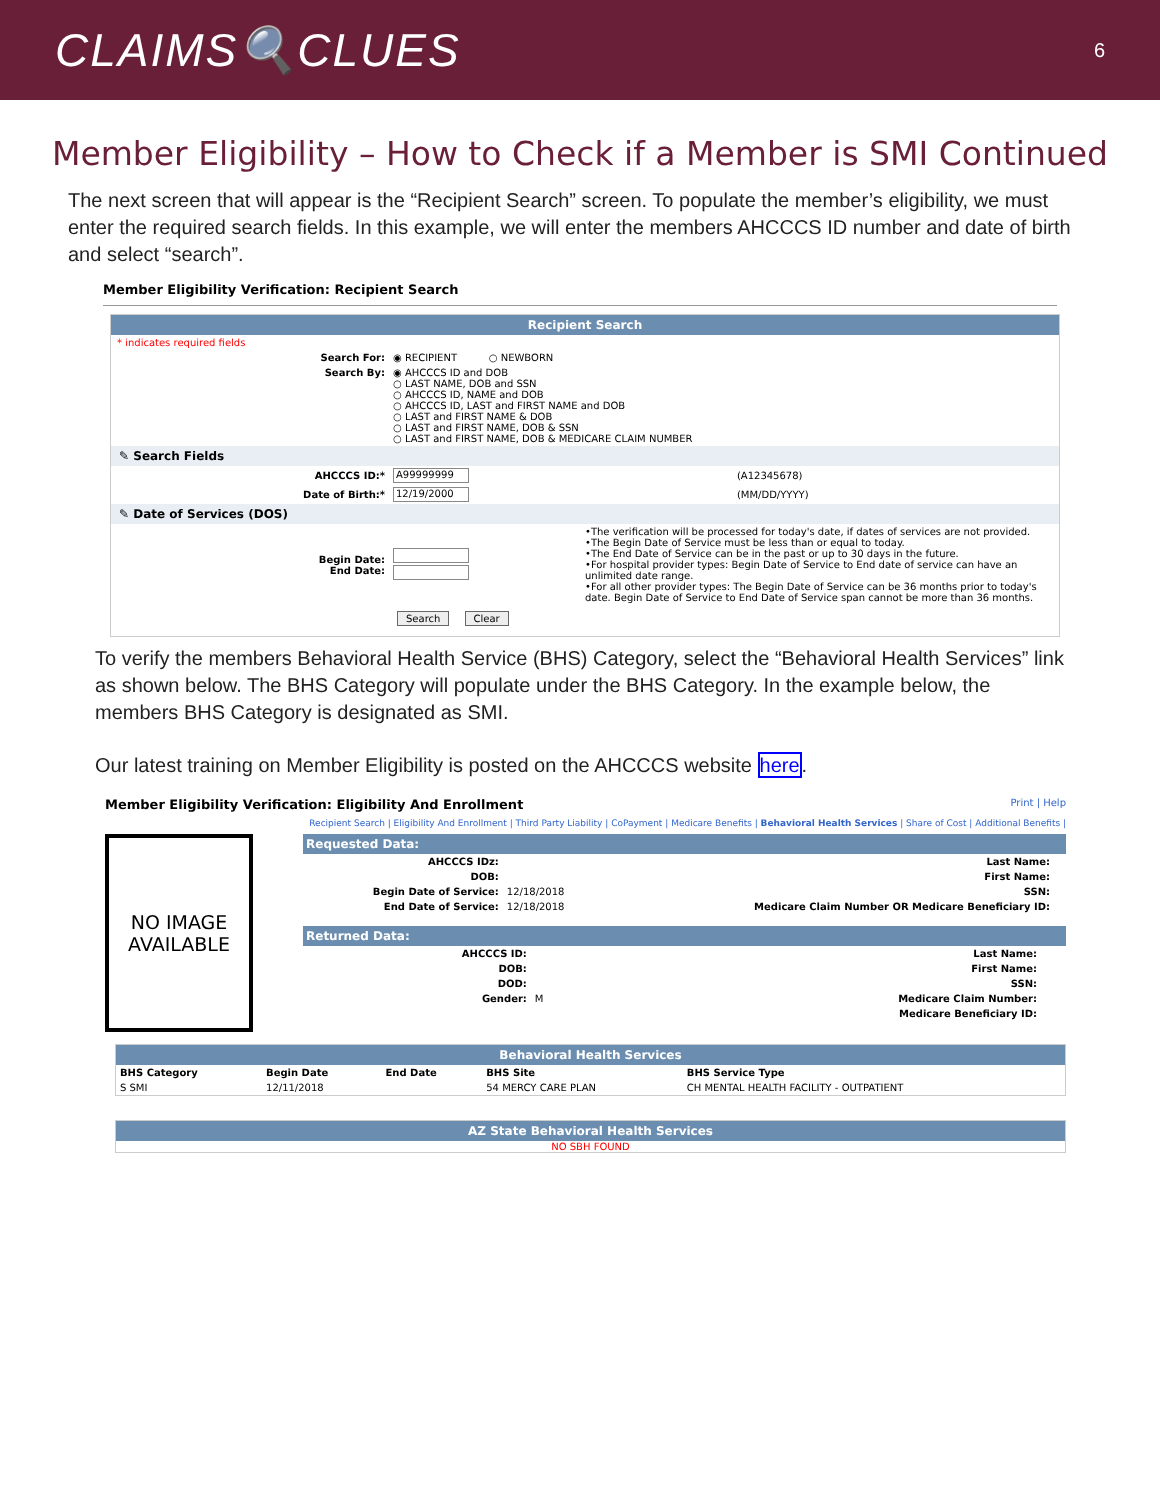CLAIMS🔍CLUES
6
Member Eligibility – How to Check if a Member is SMI Continued
The next screen that will appear is the “Recipient Search” screen. To populate the member’s eligibility, we must enter the required search fields. In this example, we will enter the members AHCCCS ID number and date of birth and select “search”.
Member Eligibility Verification: Recipient Search
Recipient Search
* indicates required fields
| Search For: | ◉ RECIPIENT ○ NEWBORN |
| Search By: | ◉ AHCCCS ID and DOB ○ LAST NAME, DOB and SSN ○ AHCCCS ID, NAME and DOB ○ AHCCCS ID, LAST and FIRST NAME and DOB ○ LAST and FIRST NAME & DOB ○ LAST and FIRST NAME, DOB & SSN ○ LAST and FIRST NAME, DOB & MEDICARE CLAIM NUMBER |
✎ Search Fields
| AHCCCS ID:* | A99999999 | (A12345678) |
| Date of Birth:* | 12/19/2000 | (MM/DD/YYYY) |
✎ Date of Services (DOS)
| Begin Date: End Date: | | •The verification will be processed for today's date, if dates of services are not provided. •The Begin Date of Service must be less than or equal to today. •The End Date of Service can be in the past or up to 30 days in the future. •For hospital provider types: Begin Date of Service to End date of service can have an unlimited date range. •For all other provider types: The Begin Date of Service can be 36 months prior to today's date. Begin Date of Service to End Date of Service span cannot be more than 36 months. |
Search Clear
To verify the members Behavioral Health Service (BHS) Category, select the “Behavioral Health Services” link as shown below. The BHS Category will populate under the BHS Category. In the example below, the members BHS Category is designated as SMI.
Our latest training on Member Eligibility is posted on the AHCCCS website here.
Member Eligibility Verification: Eligibility And Enrollment Print | Help
Recipient Search | Eligibility And Enrollment | Third Party Liability | CoPayment | Medicare Benefits | Behavioral Health Services | Share of Cost | Additional Benefits |
NO IMAGE
AVAILABLE
Requested Data:
| AHCCCS IDz: | | Last Name: | |
| DOB: | | First Name: | |
| Begin Date of Service: | 12/18/2018 | SSN: | |
| End Date of Service: | 12/18/2018 | Medicare Claim Number OR Medicare Beneficiary ID: | |
Returned Data:
| AHCCCS ID: | | Last Name: | |
| DOB: | | First Name: | |
| DOD: | | SSN: | |
| Gender: | M | Medicare Claim Number: | |
| | | Medicare Beneficiary ID: | |
Behavioral Health Services
| BHS Category | Begin Date | End Date | BHS Site | BHS Service Type |
| --- | --- | --- | --- | --- |
| S SMI | 12/11/2018 | | 54 MERCY CARE PLAN | CH MENTAL HEALTH FACILITY - OUTPATIENT |
AZ State Behavioral Health Services
NO SBH FOUND